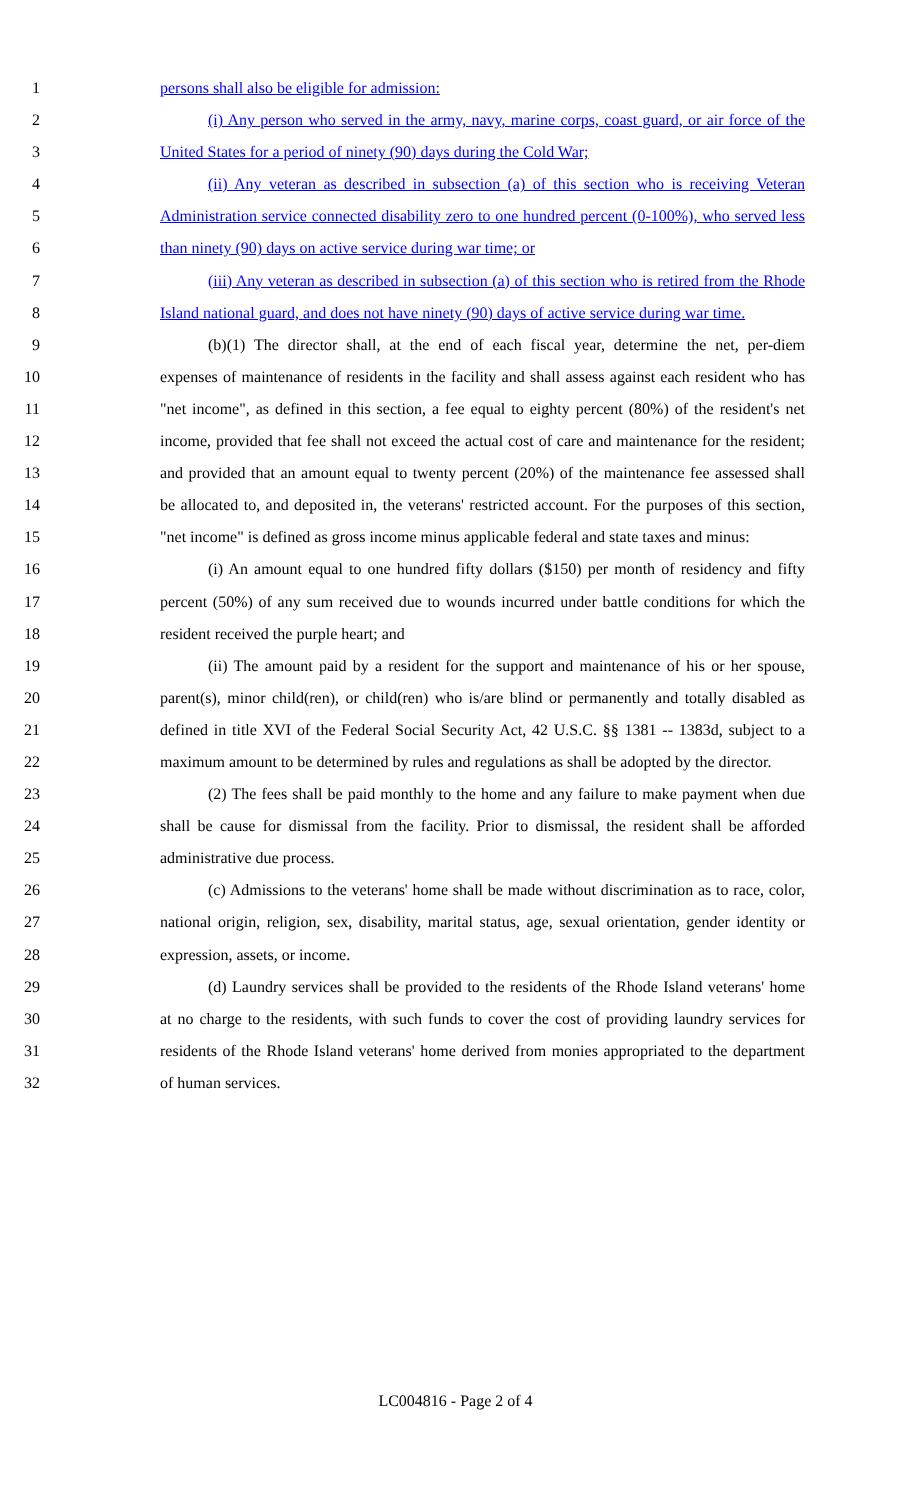1 persons shall also be eligible for admission:
2 (i) Any person who served in the army, navy, marine corps, coast guard, or air force of the
3 United States for a period of ninety (90) days during the Cold War;
4 (ii) Any veteran as described in subsection (a) of this section who is receiving Veteran
5 Administration service connected disability zero to one hundred percent (0-100%), who served less
6 than ninety (90) days on active service during war time; or
7 (iii) Any veteran as described in subsection (a) of this section who is retired from the Rhode
8 Island national guard, and does not have ninety (90) days of active service during war time.
9 (b)(1) The director shall, at the end of each fiscal year, determine the net, per-diem
10 expenses of maintenance of residents in the facility and shall assess against each resident who has
11 "net income", as defined in this section, a fee equal to eighty percent (80%) of the resident's net
12 income, provided that fee shall not exceed the actual cost of care and maintenance for the resident;
13 and provided that an amount equal to twenty percent (20%) of the maintenance fee assessed shall
14 be allocated to, and deposited in, the veterans' restricted account. For the purposes of this section,
15 "net income" is defined as gross income minus applicable federal and state taxes and minus:
16 (i) An amount equal to one hundred fifty dollars ($150) per month of residency and fifty
17 percent (50%) of any sum received due to wounds incurred under battle conditions for which the
18 resident received the purple heart; and
19 (ii) The amount paid by a resident for the support and maintenance of his or her spouse,
20 parent(s), minor child(ren), or child(ren) who is/are blind or permanently and totally disabled as
21 defined in title XVI of the Federal Social Security Act, 42 U.S.C. §§ 1381 -- 1383d, subject to a
22 maximum amount to be determined by rules and regulations as shall be adopted by the director.
23 (2) The fees shall be paid monthly to the home and any failure to make payment when due
24 shall be cause for dismissal from the facility. Prior to dismissal, the resident shall be afforded
25 administrative due process.
26 (c) Admissions to the veterans' home shall be made without discrimination as to race, color,
27 national origin, religion, sex, disability, marital status, age, sexual orientation, gender identity or
28 expression, assets, or income.
29 (d) Laundry services shall be provided to the residents of the Rhode Island veterans' home
30 at no charge to the residents, with such funds to cover the cost of providing laundry services for
31 residents of the Rhode Island veterans' home derived from monies appropriated to the department
32 of human services.
LC004816 - Page 2 of 4